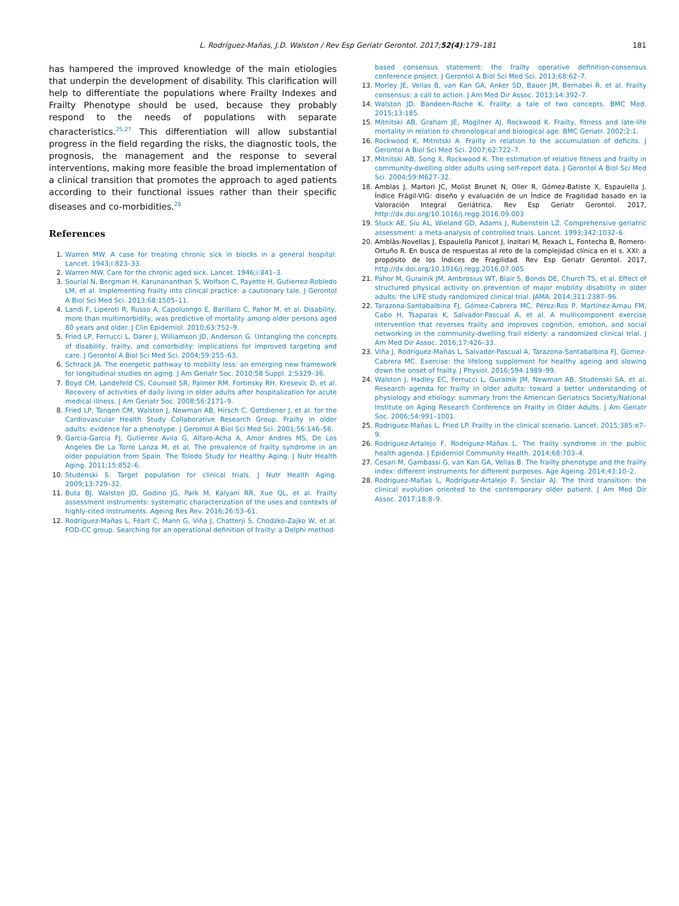L. Rodríguez-Mañas, J.D. Walston / Rev Esp Geriatr Gerontol. 2017;52(4):179–181
181
has hampered the improved knowledge of the main etiologies that underpin the development of disability. This clarification will help to differentiate the populations where Frailty Indexes and Frailty Phenotype should be used, because they probably respond to the needs of populations with separate characteristics.<sup>25,27</sup> This differentiation will allow substantial progress in the field regarding the risks, the diagnostic tools, the prognosis, the management and the response to several interventions, making more feasible the broad implementation of a clinical transition that promotes the approach to aged patients according to their functional issues rather than their specific diseases and co-morbidities.<sup>28</sup>
References
1. Warren MW. A case for treating chronic sick in blocks in a general hospital. Lancet. 1943;i:823–33.
2. Warren MW. Care for the chronic aged sick. Lancet. 1946;i:841–3.
3. Sourial N, Bergman H, Karunananthan S, Wolfson C, Payette H, Gutierrez-Robledo LM, et al. Implementing frailty into clinical practice: a cautionary tale. J Gerontol A Biol Sci Med Sci. 2013;68:1505–11.
4. Landi F, Liperoti R, Russo A, Capoluongo E, Barillaro C, Pahor M, et al. Disability, more than multimorbidity, was predictive of mortality among older persons aged 80 years and older. J Clin Epidemiol. 2010;63:752–9.
5. Fried LP, Ferrucci L, Darer J, Williamson JD, Anderson G. Untangling the concepts of disability, frailty, and comorbidity: implications for improved targeting and care. J Gerontol A Biol Sci Med Sci. 2004;59:255–63.
6. Schrack JA. The energetic pathway to mobility loss: an emerging new framework for longitudinal studies on aging. J Am Geriatr Soc. 2010;58 Suppl. 2:S329–36.
7. Boyd CM, Landefeld CS, Counsell SR, Palmer RM, Fortinsky RH, Kresevic D, et al. Recovery of activities of daily living in older adults after hospitalization for acute medical illness. J Am Geriatr Soc. 2008;56:2171–9.
8. Fried LP, Tangen CM, Walston J, Newman AB, Hirsch C, Gottdiener J, et al. for the Cardiovascular Health Study Collaborative Research Group. Frailty in older adults: evidence for a phenotype. J Gerontol A Biol Sci Med Sci. 2001;56:146–56.
9. Garcia-Garcia FJ, Gutierrez Avila G, Alfaro-Acha A, Amor Andres MS, De Los Angeles De La Torre Lanza M, et al. The prevalence of frailty syndrome in an older population from Spain. The Toledo Study for Healthy Aging. J Nutr Health Aging. 2011;15:852–6.
10. Studenski S. Target population for clinical trials. J Nutr Health Aging. 2009;13:729–32.
11. Buta BJ, Walston JD, Godino JG, Park M, Kalyani RR, Xue QL, et al. Frailty assessment instruments: systematic characterization of the uses and contexts of highly-cited instruments. Ageing Res Rev. 2016;26:53–61.
12. Rodríguez-Mañas L, Féart C, Mann G, Viña J, Chatterji S, Chodzko-Zajko W, et al. FOD-CC group. Searching for an operational definition of frailty: a Delphi method
based consensus statement: the frailty operative definition-consensus conference project. J Gerontol A Biol Sci Med Sci. 2013;68:62–7.
13. Morley JE, Vellas B, van Kan GA, Anker SD, Bauer JM, Bernabei R, et al. Frailty consensus: a call to action. J Am Med Dir Assoc. 2013;14:392–7.
14. Walston JD, Bandeen-Roche K. Frailty: a tale of two concepts. BMC Med. 2015;13:185.
15. Mitnitski AB, Graham JE, Mogilner AJ, Rockwood K. Frailty, fitness and late-life mortality in relation to chronological and biological age. BMC Geriatr. 2002;2:1.
16. Rockwood K, Mitnitski A. Frailty in relation to the accumulation of deficits. J Gerontol A Biol Sci Med Sci. 2007;62:722–7.
17. Mitnitski AB, Song X, Rockwood K. The estimation of relative fitness and frailty in community-dwelling older adults using self-report data. J Gerontol A Biol Sci Med Sci. 2004;59:M627–32.
18. Amblas J, Martori JC, Molist Brunet N, Oller R, Gómez-Batiste X, Espaulella J. Índice Frágil-VIG: diseño y evaluación de un Índice de Fragilidad basado en la Valoración Integral Geriátrica. Rev Esp Geriatr Gerontol. 2017, http://dx.doi.org/10.1016/j.regg.2016.09.003
19. Stuck AE, Siu AL, Wieland GD, Adams J, Rubenstein LZ. Comprehensive geriatric assessment: a meta-analysis of controlled trials. Lancet. 1993;342:1032–6.
20. Amblàs-Novellas J, Espaulella Panicot J, Inzitari M, Rexach L, Fontecha B, Romero-Ortuño R. En busca de respuestas al reto de la complejidad clínica en el s. XXI: a propósito de los Índices de Fragilidad. Rev Esp Geriatr Gerontol. 2017, http://dx.doi.org/10.1016/j.regg.2016.07.005
21. Pahor M, Guralnik JM, Ambrosius WT, Blair S, Bonds DE, Church TS, et al. Effect of structured physical activity on prevention of major mobility disability in older adults: the LIFE study randomized clinical trial. JAMA. 2014;311:2387–96.
22. Tarazona-Santabalbina FJ, Gómez-Cabrera MC, Pérez-Ros P, Martínez-Arnau FM, Cabo H, Tsaparas K, Salvador-Pascual A, et al. A multicomponent exercise intervention that reverses frailty and improves cognition, emotion, and social networking in the community-dwelling frail elderly: a randomized clinical trial. J Am Med Dir Assoc. 2016;17:426–33.
23. Viña J, Rodriguez-Mañas L, Salvador-Pascual A, Tarazona-Santabalbina FJ, Gomez-Cabrera MC. Exercise: the lifelong supplement for healthy ageing and slowing down the onset of frailty. J Physiol. 2016;594:1989–99.
24. Walston J, Hadley EC, Ferrucci L, Guralnik JM, Newman AB, Studenski SA, et al. Research agenda for frailty in older adults: toward a better understanding of physiology and etiology: summary from the American Geriatrics Society/National Institute on Aging Research Conference on Frailty in Older Adults. J Am Geriatr Soc. 2006;54:991–1001.
25. Rodriguez-Mañas L, Fried LP. Frailty in the clinical scenario. Lancet. 2015;385:e7–9.
26. Rodríguez-Artalejo F, Rodríguez-Mañas L. The frailty syndrome in the public health agenda. J Epidemiol Community Health. 2014;68:703–4.
27. Cesari M, Gambassi G, van Kan GA, Vellas B. The frailty phenotype and the frailty index: different instruments for different purposes. Age Ageing. 2014;43:10–2.
28. Rodriguez-Mañas L, Rodríguez-Artalejo F, Sinclair AJ. The third transition: the clinical evolution oriented to the contemporary older patient. J Am Med Dir Assoc. 2017;18:8–9.